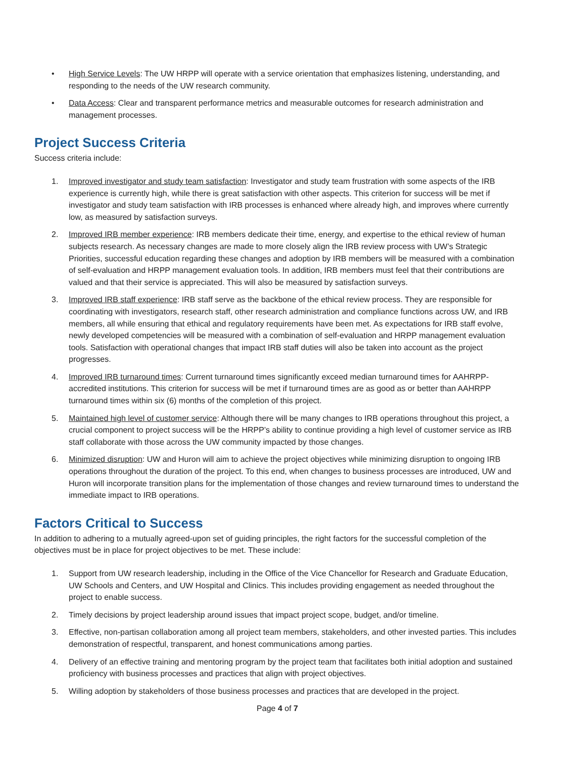• High Service Levels: The UW HRPP will operate with a service orientation that emphasizes listening, understanding, and responding to the needs of the UW research community.
• Data Access: Clear and transparent performance metrics and measurable outcomes for research administration and management processes.
Project Success Criteria
Success criteria include:
1. Improved investigator and study team satisfaction: Investigator and study team frustration with some aspects of the IRB experience is currently high, while there is great satisfaction with other aspects. This criterion for success will be met if investigator and study team satisfaction with IRB processes is enhanced where already high, and improves where currently low, as measured by satisfaction surveys.
2. Improved IRB member experience: IRB members dedicate their time, energy, and expertise to the ethical review of human subjects research. As necessary changes are made to more closely align the IRB review process with UW’s Strategic Priorities, successful education regarding these changes and adoption by IRB members will be measured with a combination of self-evaluation and HRPP management evaluation tools. In addition, IRB members must feel that their contributions are valued and that their service is appreciated. This will also be measured by satisfaction surveys.
3. Improved IRB staff experience: IRB staff serve as the backbone of the ethical review process. They are responsible for coordinating with investigators, research staff, other research administration and compliance functions across UW, and IRB members, all while ensuring that ethical and regulatory requirements have been met. As expectations for IRB staff evolve, newly developed competencies will be measured with a combination of self-evaluation and HRPP management evaluation tools. Satisfaction with operational changes that impact IRB staff duties will also be taken into account as the project progresses.
4. Improved IRB turnaround times: Current turnaround times significantly exceed median turnaround times for AAHRPP-accredited institutions. This criterion for success will be met if turnaround times are as good as or better than AAHRPP turnaround times within six (6) months of the completion of this project.
5. Maintained high level of customer service: Although there will be many changes to IRB operations throughout this project, a crucial component to project success will be the HRPP’s ability to continue providing a high level of customer service as IRB staff collaborate with those across the UW community impacted by those changes.
6. Minimized disruption: UW and Huron will aim to achieve the project objectives while minimizing disruption to ongoing IRB operations throughout the duration of the project. To this end, when changes to business processes are introduced, UW and Huron will incorporate transition plans for the implementation of those changes and review turnaround times to understand the immediate impact to IRB operations.
Factors Critical to Success
In addition to adhering to a mutually agreed-upon set of guiding principles, the right factors for the successful completion of the objectives must be in place for project objectives to be met. These include:
1. Support from UW research leadership, including in the Office of the Vice Chancellor for Research and Graduate Education, UW Schools and Centers, and UW Hospital and Clinics. This includes providing engagement as needed throughout the project to enable success.
2. Timely decisions by project leadership around issues that impact project scope, budget, and/or timeline.
3. Effective, non-partisan collaboration among all project team members, stakeholders, and other invested parties. This includes demonstration of respectful, transparent, and honest communications among parties.
4. Delivery of an effective training and mentoring program by the project team that facilitates both initial adoption and sustained proficiency with business processes and practices that align with project objectives.
5. Willing adoption by stakeholders of those business processes and practices that are developed in the project.
Page 4 of 7